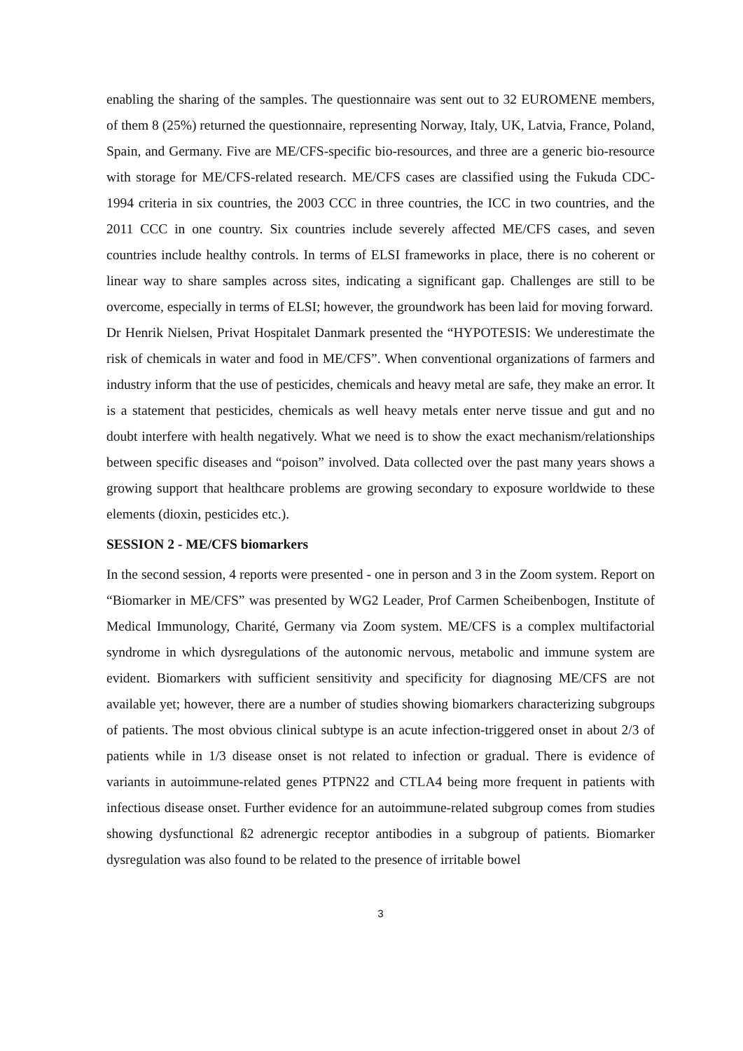enabling the sharing of the samples. The questionnaire was sent out to 32 EUROMENE members, of them 8 (25%) returned the questionnaire, representing Norway, Italy, UK, Latvia, France, Poland, Spain, and Germany. Five are ME/CFS-specific bio-resources, and three are a generic bio-resource with storage for ME/CFS-related research. ME/CFS cases are classified using the Fukuda CDC-1994 criteria in six countries, the 2003 CCC in three countries, the ICC in two countries, and the 2011 CCC in one country. Six countries include severely affected ME/CFS cases, and seven countries include healthy controls. In terms of ELSI frameworks in place, there is no coherent or linear way to share samples across sites, indicating a significant gap. Challenges are still to be overcome, especially in terms of ELSI; however, the groundwork has been laid for moving forward.
Dr Henrik Nielsen, Privat Hospitalet Danmark presented the “HYPOTESIS: We underestimate the risk of chemicals in water and food in ME/CFS”. When conventional organizations of farmers and industry inform that the use of pesticides, chemicals and heavy metal are safe, they make an error. It is a statement that pesticides, chemicals as well heavy metals enter nerve tissue and gut and no doubt interfere with health negatively. What we need is to show the exact mechanism/relationships between specific diseases and “poison” involved. Data collected over the past many years shows a growing support that healthcare problems are growing secondary to exposure worldwide to these elements (dioxin, pesticides etc.).
SESSION 2 - ME/CFS biomarkers
In the second session, 4 reports were presented - one in person and 3 in the Zoom system. Report on “Biomarker in ME/CFS” was presented by WG2 Leader, Prof Carmen Scheibenbogen, Institute of Medical Immunology, Charité, Germany via Zoom system. ME/CFS is a complex multifactorial syndrome in which dysregulations of the autonomic nervous, metabolic and immune system are evident. Biomarkers with sufficient sensitivity and specificity for diagnosing ME/CFS are not available yet; however, there are a number of studies showing biomarkers characterizing subgroups of patients. The most obvious clinical subtype is an acute infection-triggered onset in about 2/3 of patients while in 1/3 disease onset is not related to infection or gradual. There is evidence of variants in autoimmune-related genes PTPN22 and CTLA4 being more frequent in patients with infectious disease onset. Further evidence for an autoimmune-related subgroup comes from studies showing dysfunctional ß2 adrenergic receptor antibodies in a subgroup of patients. Biomarker dysregulation was also found to be related to the presence of irritable bowel
3